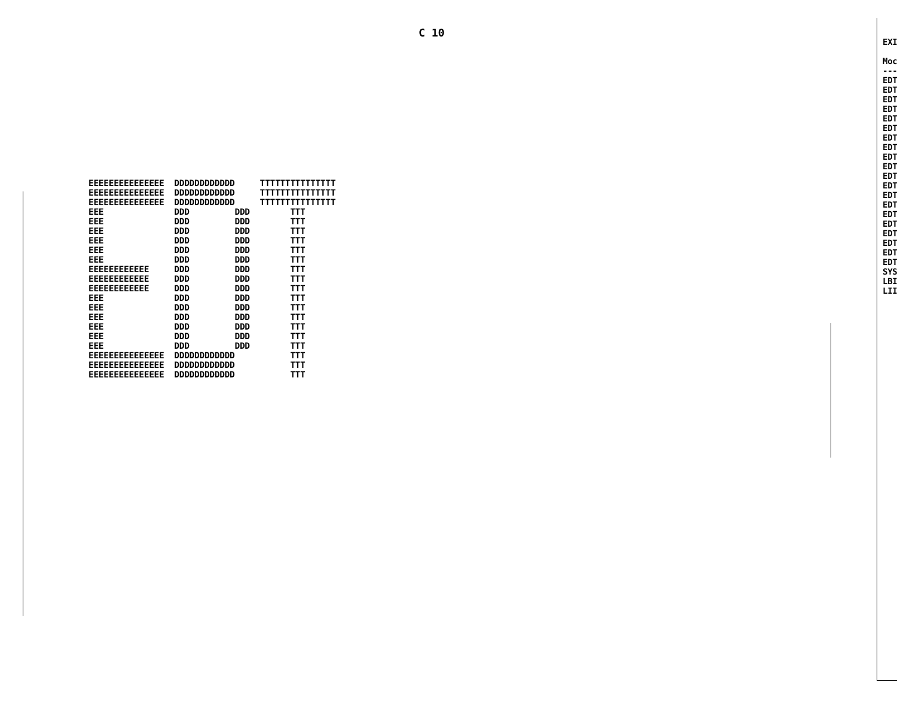C 10
EEEEEEEEEEEEEEE  DDDDDDDDDDDD     TTTTTTTTTTTTTTT
EEEEEEEEEEEEEEE  DDDDDDDDDDDD     TTTTTTTTTTTTTTT
EEEEEEEEEEEEEEE  DDDDDDDDDDDD     TTTTTTTTTTTTTTT
EEE              DDD         DDD        TTT
EEE              DDD         DDD        TTT
EEE              DDD         DDD        TTT
EEE              DDD         DDD        TTT
EEE              DDD         DDD        TTT
EEE              DDD         DDD        TTT
EEEEEEEEEEEE     DDD         DDD        TTT
EEEEEEEEEEEE     DDD         DDD        TTT
EEEEEEEEEEEE     DDD         DDD        TTT
EEE              DDD         DDD        TTT
EEE              DDD         DDD        TTT
EEE              DDD         DDD        TTT
EEE              DDD         DDD        TTT
EEE              DDD         DDD        TTT
EEE              DDD         DDD        TTT
EEEEEEEEEEEEEEE  DDDDDDDDDDDD           TTT
EEEEEEEEEEEEEEE  DDDDDDDDDDDD           TTT
EEEEEEEEEEEEEEE  DDDDDDDDDDDD           TTT
EXI

Moc
---
EDT
EDT
EDT
EDT
EDT
EDT
EDT
EDT
EDT
EDT
EDT
EDT
EDT
EDT
EDT
EDT
EDT
EDT
EDT
EDT
SYS
LBI
LII